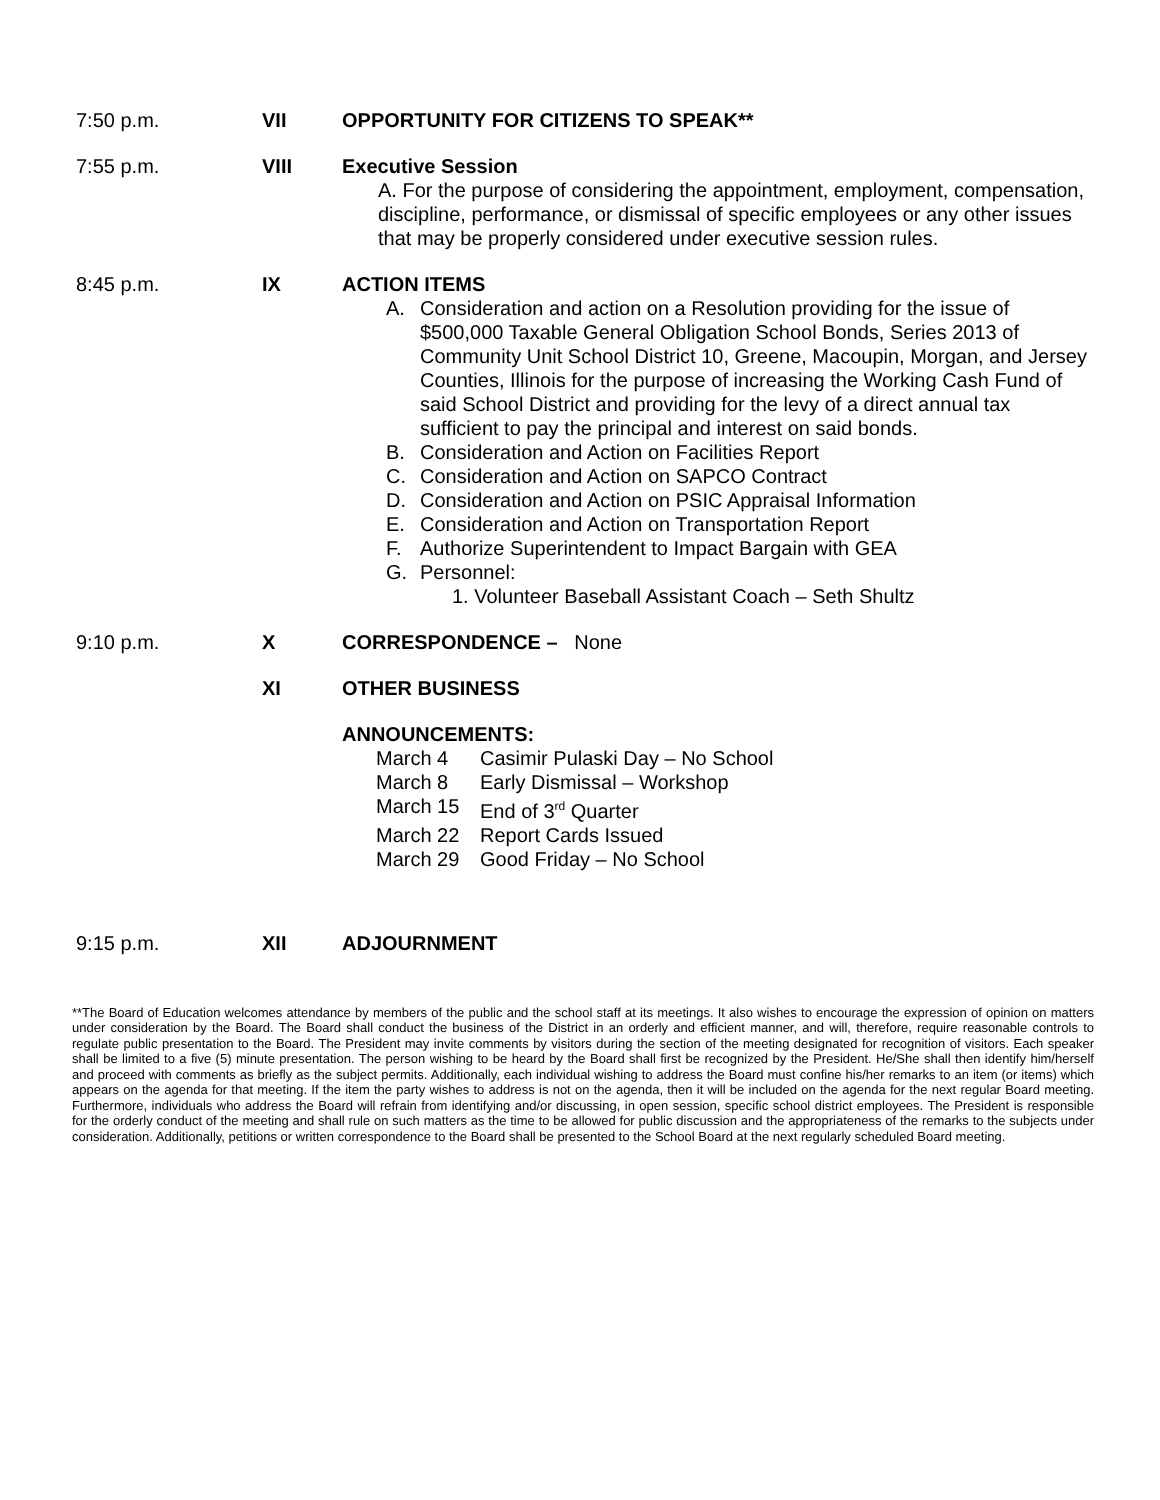7:50 p.m. VII OPPORTUNITY FOR CITIZENS TO SPEAK**
7:55 p.m. VIII Executive Session
A. For the purpose of considering the appointment, employment, compensation, discipline, performance, or dismissal of specific employees or any other issues that may be properly considered under executive session rules.
8:45 p.m. IX ACTION ITEMS
A. Consideration and action on a Resolution providing for the issue of $500,000 Taxable General Obligation School Bonds, Series 2013 of Community Unit School District 10, Greene, Macoupin, Morgan, and Jersey Counties, Illinois for the purpose of increasing the Working Cash Fund of said School District and providing for the levy of a direct annual tax sufficient to pay the principal and interest on said bonds.
B. Consideration and Action on Facilities Report
C. Consideration and Action on SAPCO Contract
D. Consideration and Action on PSIC Appraisal Information
E. Consideration and Action on Transportation Report
F. Authorize Superintendent to Impact Bargain with GEA
G. Personnel:
1. Volunteer Baseball Assistant Coach – Seth Shultz
9:10 p.m. X CORRESPONDENCE – None
XI OTHER BUSINESS
ANNOUNCEMENTS:
March 4 Casimir Pulaski Day – No School
March 8 Early Dismissal – Workshop
March 15 End of 3<sup>rd</sup> Quarter
March 22 Report Cards Issued
March 29 Good Friday – No School
9:15 p.m. XII ADJOURNMENT
**The Board of Education welcomes attendance by members of the public and the school staff at its meetings. It also wishes to encourage the expression of opinion on matters under consideration by the Board. The Board shall conduct the business of the District in an orderly and efficient manner, and will, therefore, require reasonable controls to regulate public presentation to the Board. The President may invite comments by visitors during the section of the meeting designated for recognition of visitors. Each speaker shall be limited to a five (5) minute presentation. The person wishing to be heard by the Board shall first be recognized by the President. He/She shall then identify him/herself and proceed with comments as briefly as the subject permits. Additionally, each individual wishing to address the Board must confine his/her remarks to an item (or items) which appears on the agenda for that meeting. If the item the party wishes to address is not on the agenda, then it will be included on the agenda for the next regular Board meeting. Furthermore, individuals who address the Board will refrain from identifying and/or discussing, in open session, specific school district employees. The President is responsible for the orderly conduct of the meeting and shall rule on such matters as the time to be allowed for public discussion and the appropriateness of the remarks to the subjects under consideration. Additionally, petitions or written correspondence to the Board shall be presented to the School Board at the next regularly scheduled Board meeting.